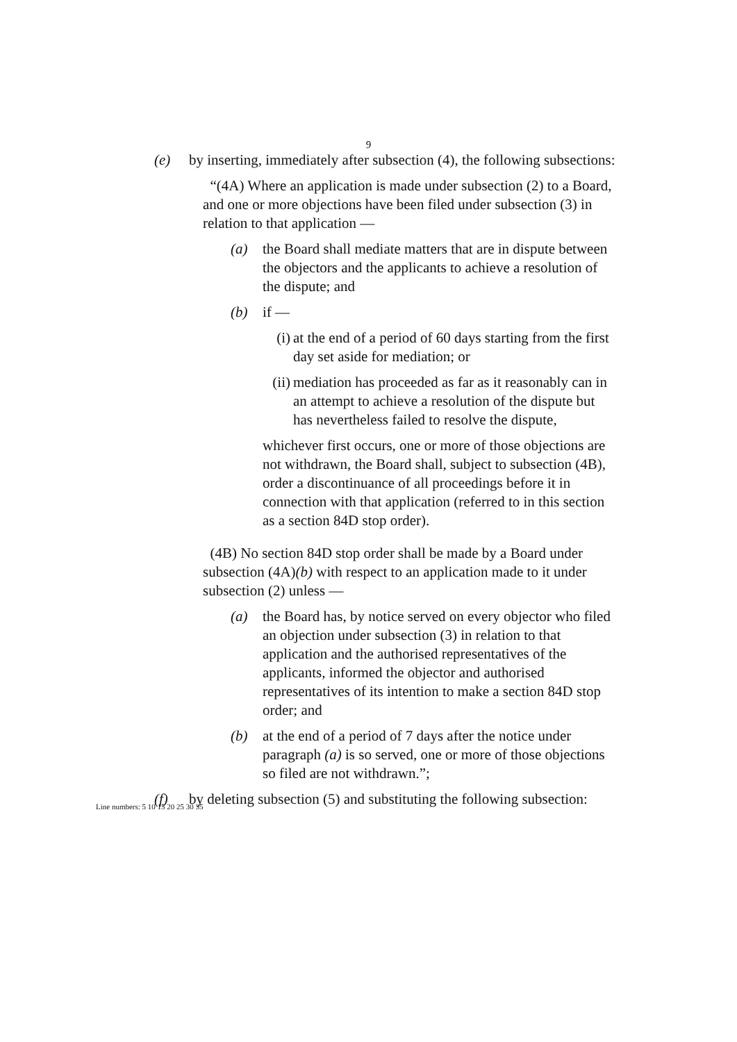9
(e) by inserting, immediately after subsection (4), the following subsections:
“(4A) Where an application is made under subsection (2) to a Board, and one or more objections have been filed under subsection (3) in relation to that application —
(a) the Board shall mediate matters that are in dispute between the objectors and the applicants to achieve a resolution of the dispute; and
(b) if —
(i) at the end of a period of 60 days starting from the first day set aside for mediation; or
(ii)
mediation has proceeded as far as it reasonably can in an attempt to achieve a resolution of the dispute but has nevertheless failed to resolve the dispute,
whichever first occurs, one or more of those objections are not withdrawn, the Board shall, subject to subsection (4B), order a discontinuance of all proceedings before it in connection with that application (referred to in this section as a section 84D stop order).
(4B) No section 84D stop order shall be made by a Board under subsection (4A)(b) with respect to an application made to it under subsection (2) unless —
(a) the Board has, by notice served on every objector who filed an objection under subsection (3) in relation to that application and the authorised representatives of the applicants, informed the objector and authorised representatives of its intention to make a section 84D stop order; and
(b) at the end of a period of 7 days after the notice under paragraph (a) is so served, one or more of those objections so filed are not withdrawn.”;
(f) by deleting subsection (5) and substituting the following subsection:
Line numbers: 5 10 15 20 25 30 35